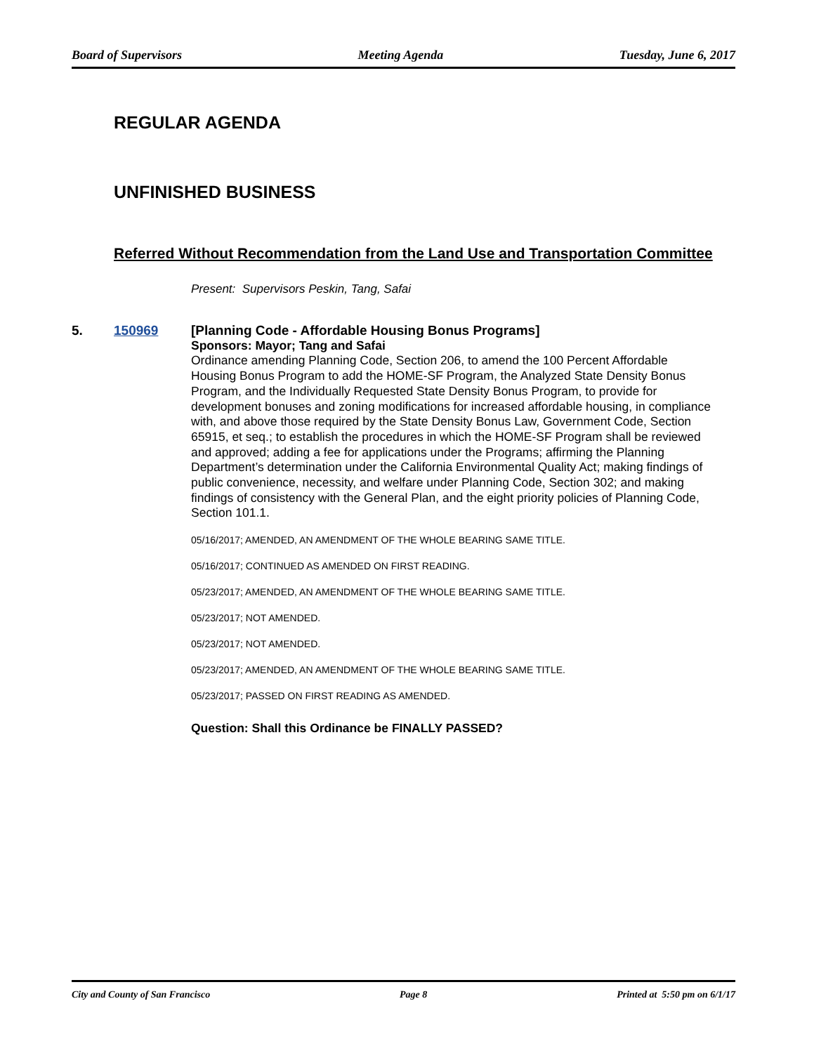Board of Supervisors Meeting Agenda Tuesday, June 6, 2017
REGULAR AGENDA
UNFINISHED BUSINESS
Referred Without Recommendation from the Land Use and Transportation Committee
Present: Supervisors Peskin, Tang, Safai
5. 150969
[Planning Code - Affordable Housing Bonus Programs]
Sponsors: Mayor; Tang and Safai
Ordinance amending Planning Code, Section 206, to amend the 100 Percent Affordable Housing Bonus Program to add the HOME-SF Program, the Analyzed State Density Bonus Program, and the Individually Requested State Density Bonus Program, to provide for development bonuses and zoning modifications for increased affordable housing, in compliance with, and above those required by the State Density Bonus Law, Government Code, Section 65915, et seq.; to establish the procedures in which the HOME-SF Program shall be reviewed and approved; adding a fee for applications under the Programs; affirming the Planning Department’s determination under the California Environmental Quality Act; making findings of public convenience, necessity, and welfare under Planning Code, Section 302; and making findings of consistency with the General Plan, and the eight priority policies of Planning Code, Section 101.1.
05/16/2017; AMENDED, AN AMENDMENT OF THE WHOLE BEARING SAME TITLE.
05/16/2017; CONTINUED AS AMENDED ON FIRST READING.
05/23/2017; AMENDED, AN AMENDMENT OF THE WHOLE BEARING SAME TITLE.
05/23/2017; NOT AMENDED.
05/23/2017; NOT AMENDED.
05/23/2017; AMENDED, AN AMENDMENT OF THE WHOLE BEARING SAME TITLE.
05/23/2017; PASSED ON FIRST READING AS AMENDED.
Question: Shall this Ordinance be FINALLY PASSED?
City and County of San Francisco Page 8 Printed at 5:50 pm on 6/1/17